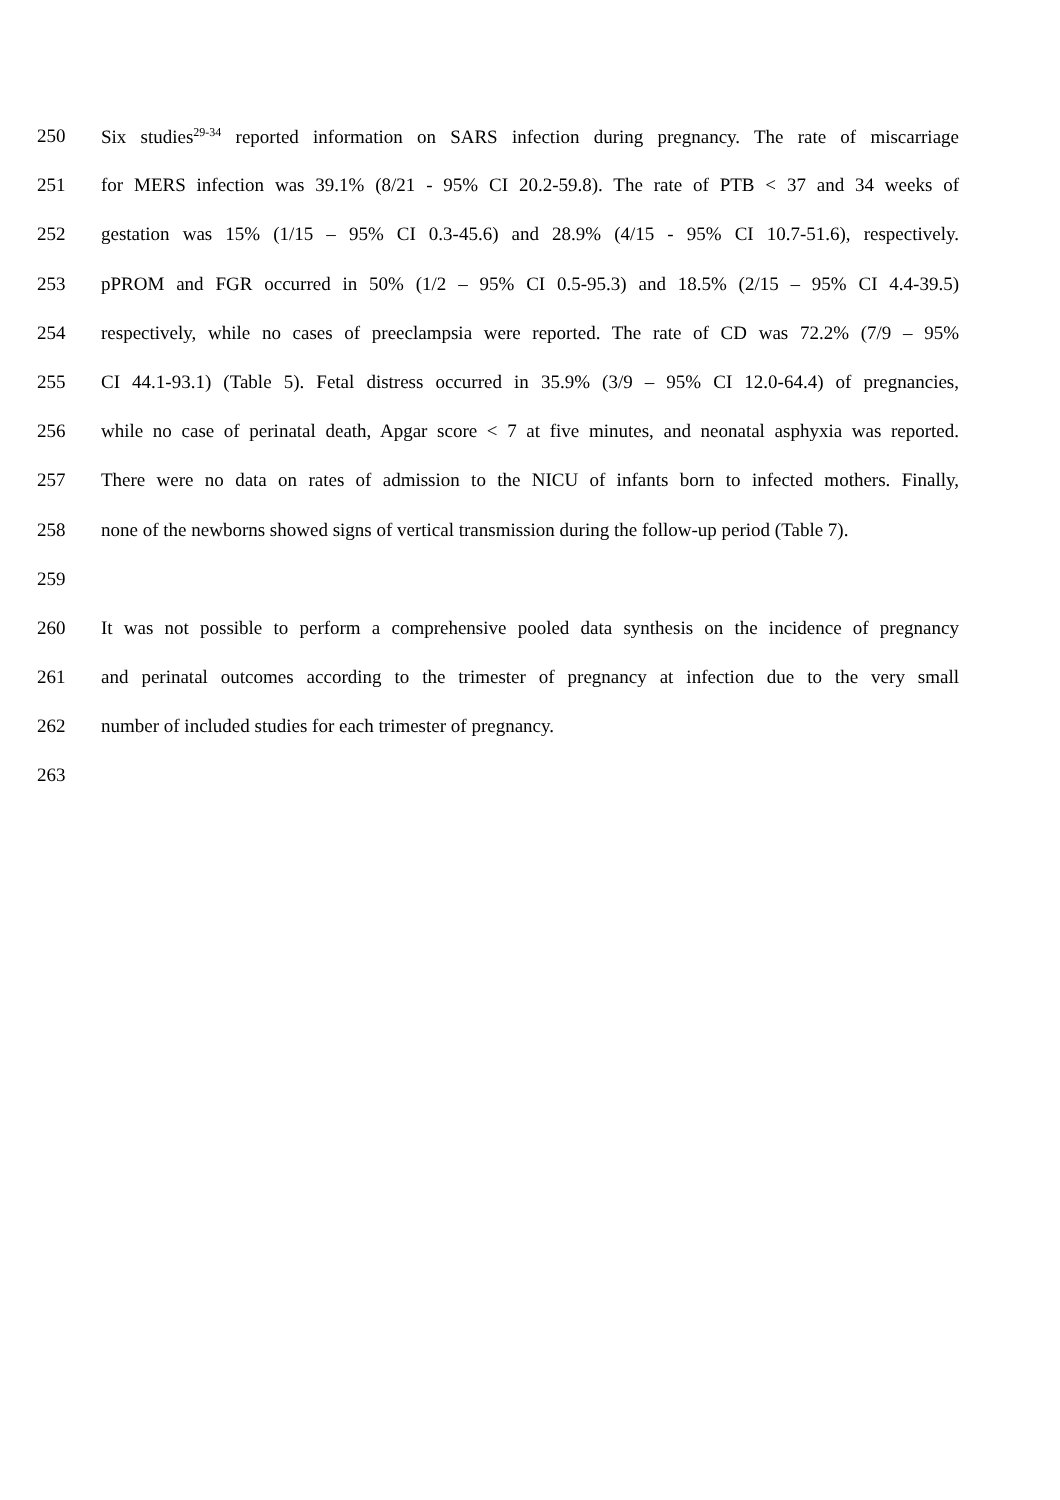250 Six studies<sup>29-34</sup> reported information on SARS infection during pregnancy. The rate of miscarriage
251 for MERS infection was 39.1% (8/21 - 95% CI 20.2-59.8). The rate of PTB < 37 and 34 weeks of
252 gestation was 15% (1/15 – 95% CI 0.3-45.6) and 28.9% (4/15 - 95% CI 10.7-51.6), respectively.
253 pPROM and FGR occurred in 50% (1/2 – 95% CI 0.5-95.3) and 18.5% (2/15 – 95% CI 4.4-39.5)
254 respectively, while no cases of preeclampsia were reported. The rate of CD was 72.2% (7/9 – 95%
255 CI 44.1-93.1) (Table 5). Fetal distress occurred in 35.9% (3/9 – 95% CI 12.0-64.4) of pregnancies,
256 while no case of perinatal death, Apgar score < 7 at five minutes, and neonatal asphyxia was reported.
257 There were no data on rates of admission to the NICU of infants born to infected mothers. Finally,
258 none of the newborns showed signs of vertical transmission during the follow-up period (Table 7).
259
260 It was not possible to perform a comprehensive pooled data synthesis on the incidence of pregnancy
261 and perinatal outcomes according to the trimester of pregnancy at infection due to the very small
262 number of included studies for each trimester of pregnancy.
263